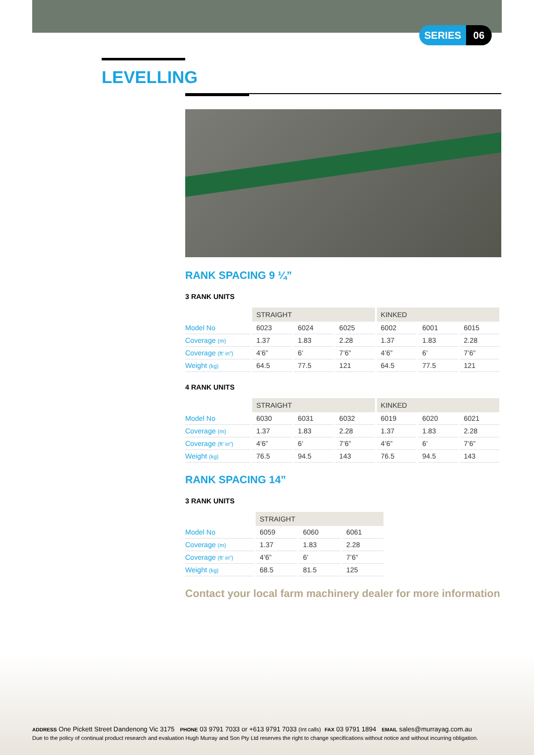SERIES 06
LEVELLING
RANK SPACING 9 ¼”
3 RANK UNITS
| | STRAIGHT | | | KINKED | | |
| Model No | 6023 | 6024 | 6025 | 6002 | 6001 | 6015 |
| Coverage (m) | 1.37 | 1.83 | 2.28 | 1.37 | 1.83 | 2.28 |
| Coverage (ft’ in”) | 4’6” | 6’ | 7’6” | 4’6” | 6’ | 7’6” |
| Weight (kg) | 64.5 | 77.5 | 121 | 64.5 | 77.5 | 121 |
4 RANK UNITS
| | STRAIGHT | | | KINKED | | |
| Model No | 6030 | 6031 | 6032 | 6019 | 6020 | 6021 |
| Coverage (m) | 1.37 | 1.83 | 2.28 | 1.37 | 1.83 | 2.28 |
| Coverage (ft’ in”) | 4’6” | 6’ | 7’6” | 4’6” | 6’ | 7’6” |
| Weight (kg) | 76.5 | 94.5 | 143 | 76.5 | 94.5 | 143 |
RANK SPACING 14”
3 RANK UNITS
| | STRAIGHT | | |
| Model No | 6059 | 6060 | 6061 |
| Coverage (m) | 1.37 | 1.83 | 2.28 |
| Coverage (ft’ in”) | 4’6” | 6’ | 7’6” |
| Weight (kg) | 68.5 | 81.5 | 125 |
Contact your local farm machinery dealer for more information
ADDRESS One Pickett Street Dandenong Vic 3175 PHONE 03 9791 7033 or +613 9791 7033 (Int calls) FAX 03 9791 1894 EMAIL sales@murrayag.com.au
Due to the policy of continual product research and evaluation Hugh Murray and Son Pty Ltd reserves the right to change specifications without notice and without incurring obligation.